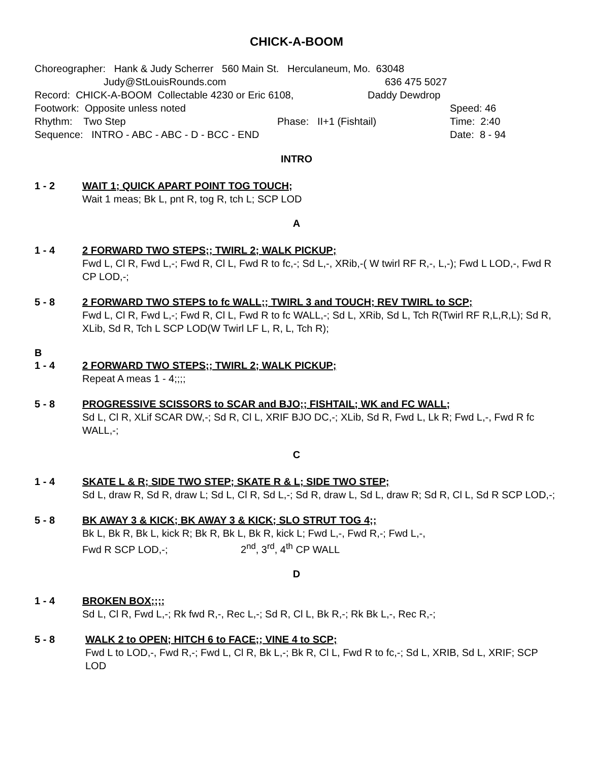CHICK-A-BOOM
Choreographer: Hank & Judy Scherrer 560 Main St. Herculaneum, Mo. 63048
Judy@StLouisRounds.com 636 475 5027
Record: CHICK-A-BOOM Collectable 4230 or Eric 6108, Daddy Dewdrop
Footwork: Opposite unless noted Speed: 46
Rhythm: Two Step Phase: II+1 (Fishtail) Time: 2:40
Sequence: INTRO - ABC - ABC - D - BCC - END Date: 8 - 94
INTRO
1 - 2 WAIT 1; QUICK APART POINT TOG TOUCH;
Wait 1 meas; Bk L, pnt R, tog R, tch L; SCP LOD
A
1 - 4 2 FORWARD TWO STEPS;; TWIRL 2; WALK PICKUP;
Fwd L, Cl R, Fwd L,-; Fwd R, Cl L, Fwd R to fc,-; Sd L,-, XRib,-( W twirl RF R,-, L,-); Fwd L LOD,-, Fwd R CP LOD,-;
5 - 8 2 FORWARD TWO STEPS to fc WALL;; TWIRL 3 and TOUCH; REV TWIRL to SCP;
Fwd L, Cl R, Fwd L,-; Fwd R, Cl L, Fwd R to fc WALL,-; Sd L, XRib, Sd L, Tch R(Twirl RF R,L,R,L); Sd R, XLib, Sd R, Tch L SCP LOD(W Twirl LF L, R, L, Tch R);
B
1 - 4 2 FORWARD TWO STEPS;; TWIRL 2; WALK PICKUP;
Repeat A meas 1 - 4;;;;
5 - 8 PROGRESSIVE SCISSORS to SCAR and BJO;; FISHTAIL; WK and FC WALL;
Sd L, Cl R, XLif SCAR DW,-; Sd R, Cl L, XRIF BJO DC,-; XLib, Sd R, Fwd L, Lk R; Fwd L,-, Fwd R fc WALL,-;
C
1 - 4 SKATE L & R; SIDE TWO STEP; SKATE R & L; SIDE TWO STEP;
Sd L, draw R, Sd R, draw L; Sd L, Cl R, Sd L,-; Sd R, draw L, Sd L, draw R; Sd R, Cl L, Sd R SCP LOD,-;
5 - 8 BK AWAY 3 & KICK; BK AWAY 3 & KICK; SLO STRUT TOG 4;;
Bk L, Bk R, Bk L, kick R; Bk R, Bk L, Bk R, kick L; Fwd L,-, Fwd R,-; Fwd L,-,
Fwd R SCP LOD,-; 2<sup>nd</sup>, 3<sup>rd</sup>, 4<sup>th</sup> CP WALL
D
1 - 4 BROKEN BOX;;;;
Sd L, Cl R, Fwd L,-; Rk fwd R,-, Rec L,-; Sd R, Cl L, Bk R,-; Rk Bk L,-, Rec R,-;
5 - 8 WALK 2 to OPEN; HITCH 6 to FACE;; VINE 4 to SCP;
Fwd L to LOD,-, Fwd R,-; Fwd L, Cl R, Bk L,-; Bk R, Cl L, Fwd R to fc,-; Sd L, XRIB, Sd L, XRIF; SCP LOD